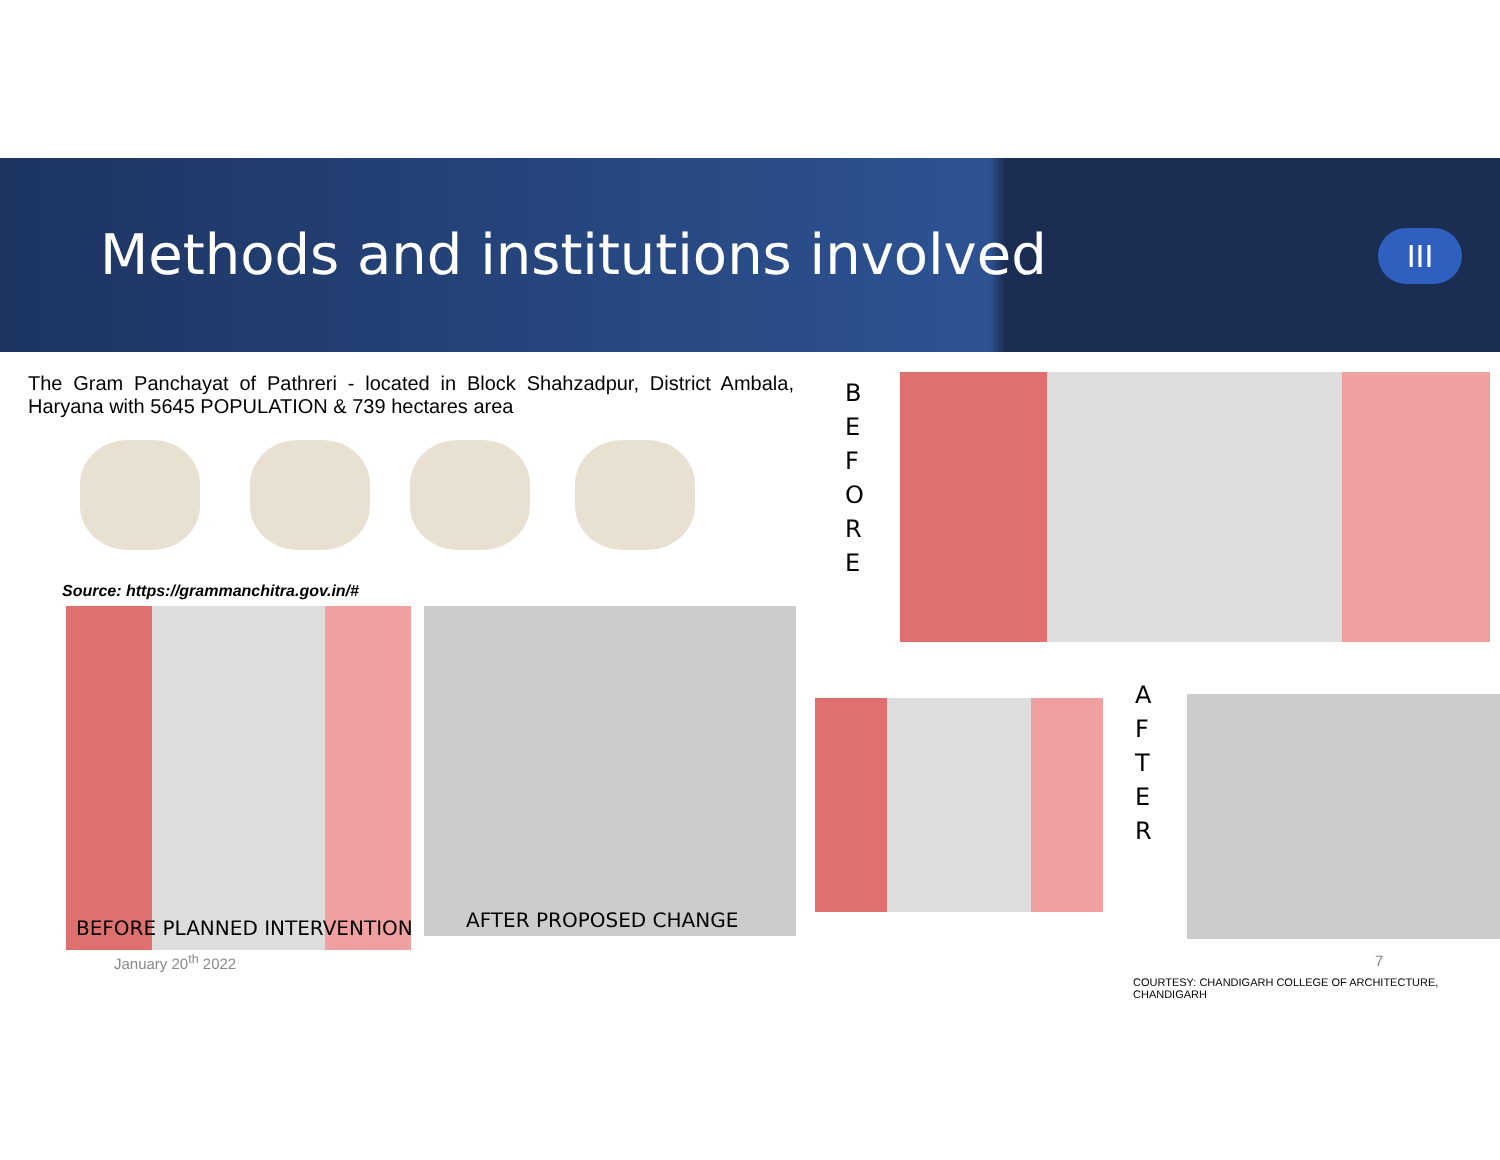Methods and institutions involved
III
The Gram Panchayat of Pathreri - located in Block Shahzadpur, District Ambala, Haryana with 5645 POPULATION & 739 hectares area
Source: https://grammanchitra.gov.in/#
BEFORE PLANNED INTERVENTION AFTER PROPOSED CHANGE
B
E
F
O
R
E
A
F
T
E
R
January 20<sup>th</sup> 2022 7
COURTESY: CHANDIGARH COLLEGE OF ARCHITECTURE, CHANDIGARH